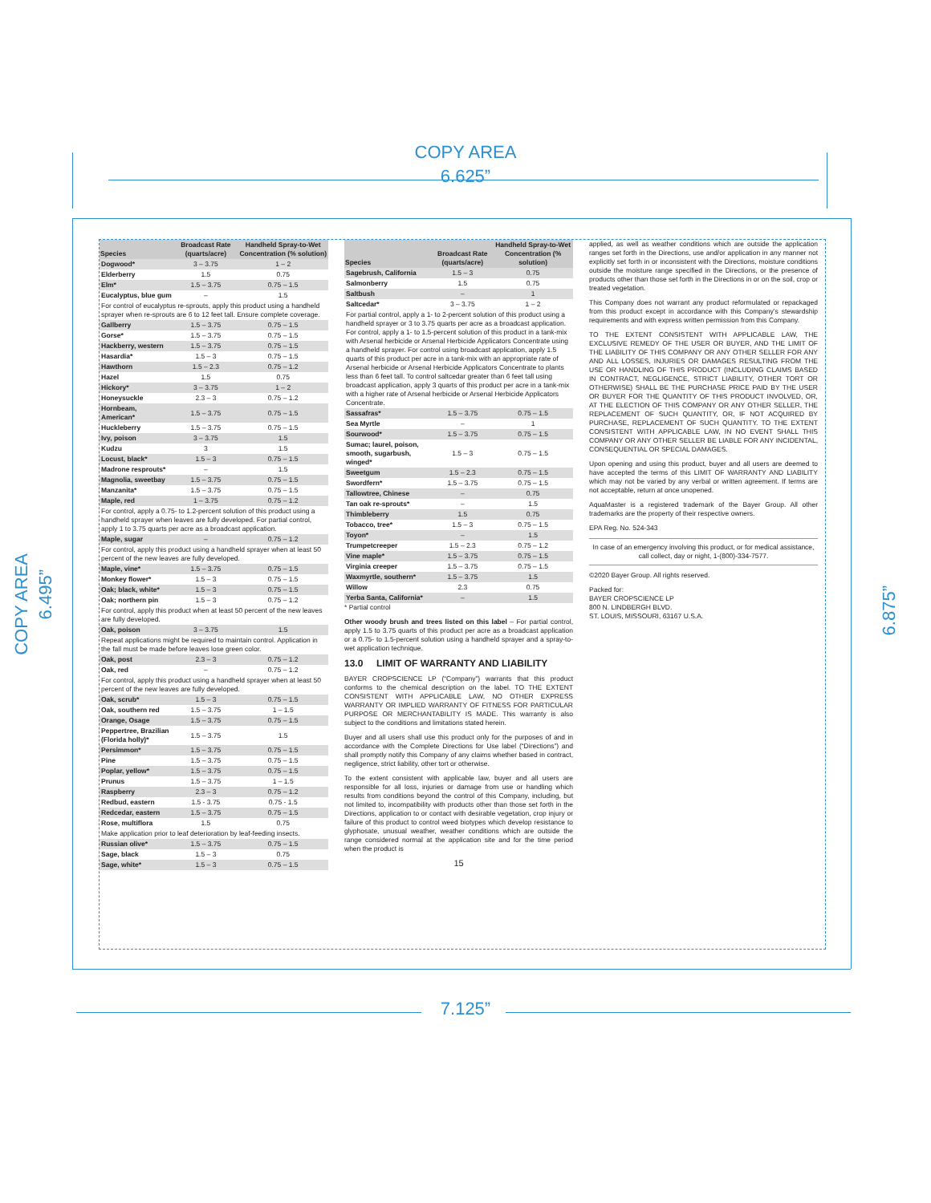COPY AREA
6.625”
COPY AREA
6.495”
6.875”
7.125”
| Species | Broadcast Rate (quarts/acre) | Handheld Spray-to-Wet Concentration (% solution) |
| --- | --- | --- |
| Dogwood* | 3 – 3.75 | 1 – 2 |
| Elderberry | 1.5 | 0.75 |
| Elm* | 1.5 – 3.75 | 0.75 – 1.5 |
| Eucalyptus, blue gum | – | 1.5 |
| For control of eucalyptus re-sprouts, apply this product using a handheld sprayer when re-sprouts are 6 to 12 feet tall. Ensure complete coverage. | | |
| Gallberry | 1.5 – 3.75 | 0.75 – 1.5 |
| Gorse* | 1.5 – 3.75 | 0.75 – 1.5 |
| Hackberry, western | 1.5 – 3.75 | 0.75 – 1.5 |
| Hasardia* | 1.5 – 3 | 0.75 – 1.5 |
| Hawthorn | 1.5 – 2.3 | 0.75 – 1.2 |
| Hazel | 1.5 | 0.75 |
| Hickory* | 3 – 3.75 | 1 – 2 |
| Honeysuckle | 2.3 – 3 | 0.75 – 1.2 |
| Hornbeam, American* | 1.5 – 3.75 | 0.75 – 1.5 |
| Huckleberry | 1.5 – 3.75 | 0.75 – 1.5 |
| Ivy, poison | 3 – 3.75 | 1.5 |
| Kudzu | 3 | 1.5 |
| Locust, black* | 1.5 – 3 | 0.75 – 1.5 |
| Madrone resprouts* | – | 1.5 |
| Magnolia, sweetbay | 1.5 – 3.75 | 0.75 – 1.5 |
| Manzanita* | 1.5 – 3.75 | 0.75 – 1.5 |
| Maple, red | 1 – 3.75 | 0.75 – 1.2 |
| For control, apply a 0.75- to 1.2-percent solution of this product using a handheld sprayer when leaves are fully developed. For partial control, apply 1 to 3.75 quarts per acre as a broadcast application. | | |
| Maple, sugar | – | 0.75 – 1.2 |
| For control, apply this product using a handheld sprayer when at least 50 percent of the new leaves are fully developed. | | |
| Maple, vine* | 1.5 – 3.75 | 0.75 – 1.5 |
| Monkey flower* | 1.5 – 3 | 0.75 – 1.5 |
| Oak; black, white* | 1.5 – 3 | 0.75 – 1.5 |
| Oak; northern pin | 1.5 – 3 | 0.75 – 1.2 |
| For control, apply this product when at least 50 percent of the new leaves are fully developed. | | |
| Oak, poison | 3 – 3.75 | 1.5 |
| Repeat applications might be required to maintain control. Application in the fall must be made before leaves lose green color. | | |
| Oak, post | 2.3 – 3 | 0.75 – 1.2 |
| Oak, red | – | 0.75 – 1.2 |
| For control, apply this product using a handheld sprayer when at least 50 percent of the new leaves are fully developed. | | |
| Oak, scrub* | 1.5 – 3 | 0.75 – 1.5 |
| Oak, southern red | 1.5 – 3.75 | 1 – 1.5 |
| Orange, Osage | 1.5 – 3.75 | 0.75 – 1.5 |
| Peppertree, Brazilian (Florida holly)* | 1.5 – 3.75 | 1.5 |
| Persimmon* | 1.5 – 3.75 | 0.75 – 1.5 |
| Pine | 1.5 – 3.75 | 0.75 – 1.5 |
| Poplar, yellow* | 1.5 – 3.75 | 0.75 – 1.5 |
| Prunus | 1.5 – 3.75 | 1 – 1.5 |
| Raspberry | 2.3 – 3 | 0.75 – 1.2 |
| Redbud, eastern | 1.5 - 3.75 | 0.75 - 1.5 |
| Redcedar, eastern | 1.5 – 3.75 | 0.75 – 1.5 |
| Rose, multiflora | 1.5 | 0.75 |
| Make application prior to leaf deterioration by leaf-feeding insects. | | |
| Russian olive* | 1.5 – 3.75 | 0.75 – 1.5 |
| Sage, black | 1.5 – 3 | 0.75 |
| Sage, white* | 1.5 – 3 | 0.75 – 1.5 |
| Species | Broadcast Rate (quarts/acre) | Handheld Spray-to-Wet Concentration (% solution) |
| --- | --- | --- |
| Sagebrush, California | 1.5 – 3 | 0.75 |
| Salmonberry | 1.5 | 0.75 |
| Saltbush | – | 1 |
| Saltcedar* | 3 – 3.75 | 1 – 2 |
| For partial control, apply a 1- to 2-percent solution of this product using a handheld sprayer or 3 to 3.75 quarts per acre as a broadcast application. For control, apply a 1- to 1.5-percent solution of this product in a tank-mix with Arsenal herbicide or Arsenal Herbicide Applicators Concentrate using a handheld sprayer. For control using broadcast application, apply 1.5 quarts of this product per acre in a tank-mix with an appropriate rate of Arsenal herbicide or Arsenal Herbicide Applicators Concentrate to plants less than 6 feet tall. To control saltcedar greater than 6 feet tall using broadcast application, apply 3 quarts of this product per acre in a tank-mix with a higher rate of Arsenal herbicide or Arsenal Herbicide Applicators Concentrate. | | |
| Sassafras* | 1.5 – 3.75 | 0.75 – 1.5 |
| Sea Myrtle | – | 1 |
| Sourwood* | 1.5 – 3.75 | 0.75 – 1.5 |
| Sumac; laurel, poison, smooth, sugarbush, winged* | 1.5 – 3 | 0.75 – 1.5 |
| Sweetgum | 1.5 – 2.3 | 0.75 – 1.5 |
| Swordfern* | 1.5 – 3.75 | 0.75 – 1.5 |
| Tallowtree, Chinese | – | 0.75 |
| Tan oak re-sprouts* | – | 1.5 |
| Thimbleberry | 1.5 | 0.75 |
| Tobacco, tree* | 1.5 – 3 | 0.75 – 1.5 |
| Toyon* | – | 1.5 |
| Trumpetcreeper | 1.5 – 2.3 | 0.75 – 1.2 |
| Vine maple* | 1.5 – 3.75 | 0.75 – 1.5 |
| Virginia creeper | 1.5 – 3.75 | 0.75 – 1.5 |
| Waxmyrtle, southern* | 1.5 – 3.75 | 1.5 |
| Willow | 2.3 | 0.75 |
| Yerba Santa, California* | – | 1.5 |
* Partial control
Other woody brush and trees listed on this label – For partial control, apply 1.5 to 3.75 quarts of this product per acre as a broadcast application or a 0.75- to 1.5-percent solution using a handheld sprayer and a spray-to-wet application technique.
13.0 LIMIT OF WARRANTY AND LIABILITY
BAYER CROPSCIENCE LP (“Company”) warrants that this product conforms to the chemical description on the label. TO THE EXTENT CONSISTENT WITH APPLICABLE LAW, NO OTHER EXPRESS WARRANTY OR IMPLIED WARRANTY OF FITNESS FOR PARTICULAR PURPOSE OR MERCHANTABILITY IS MADE. This warranty is also subject to the conditions and limitations stated herein.
Buyer and all users shall use this product only for the purposes of and in accordance with the Complete Directions for Use label (“Directions”) and shall promptly notify this Company of any claims whether based in contract, negligence, strict liability, other tort or otherwise.
To the extent consistent with applicable law, buyer and all users are responsible for all loss, injuries or damage from use or handling which results from conditions beyond the control of this Company, including, but not limited to, incompatibility with products other than those set forth in the Directions, application to or contact with desirable vegetation, crop injury or failure of this product to control weed biotypes which develop resistance to glyphosate, unusual weather, weather conditions which are outside the range considered normal at the application site and for the time period when the product is
15
applied, as well as weather conditions which are outside the application ranges set forth in the Directions, use and/or application in any manner not explicitly set forth in or inconsistent with the Directions, moisture conditions outside the moisture range specified in the Directions, or the presence of products other than those set forth in the Directions in or on the soil, crop or treated vegetation.
This Company does not warrant any product reformulated or repackaged from this product except in accordance with this Company’s stewardship requirements and with express written permission from this Company.
TO THE EXTENT CONSISTENT WITH APPLICABLE LAW, THE EXCLUSIVE REMEDY OF THE USER OR BUYER, AND THE LIMIT OF THE LIABILITY OF THIS COMPANY OR ANY OTHER SELLER FOR ANY AND ALL LOSSES, INJURIES OR DAMAGES RESULTING FROM THE USE OR HANDLING OF THIS PRODUCT (INCLUDING CLAIMS BASED IN CONTRACT, NEGLIGENCE, STRICT LIABILITY, OTHER TORT OR OTHERWISE) SHALL BE THE PURCHASE PRICE PAID BY THE USER OR BUYER FOR THE QUANTITY OF THIS PRODUCT INVOLVED, OR, AT THE ELECTION OF THIS COMPANY OR ANY OTHER SELLER, THE REPLACEMENT OF SUCH QUANTITY, OR, IF NOT ACQUIRED BY PURCHASE, REPLACEMENT OF SUCH QUANTITY. TO THE EXTENT CONSISTENT WITH APPLICABLE LAW, IN NO EVENT SHALL THIS COMPANY OR ANY OTHER SELLER BE LIABLE FOR ANY INCIDENTAL, CONSEQUENTIAL OR SPECIAL DAMAGES.
Upon opening and using this product, buyer and all users are deemed to have accepted the terms of this LIMIT OF WARRANTY AND LIABILITY which may not be varied by any verbal or written agreement. If terms are not acceptable, return at once unopened.
AquaMaster is a registered trademark of the Bayer Group. All other trademarks are the property of their respective owners.
EPA Reg. No. 524-343
In case of an emergency involving this product, or for medical assistance, call collect, day or night, 1-(800)-334-7577.
©2020 Bayer Group. All rights reserved.
Packed for:
BAYER CROPSCIENCE LP
800 N. LINDBERGH BLVD.
ST. LOUIS, MISSOURI, 63167 U.S.A.